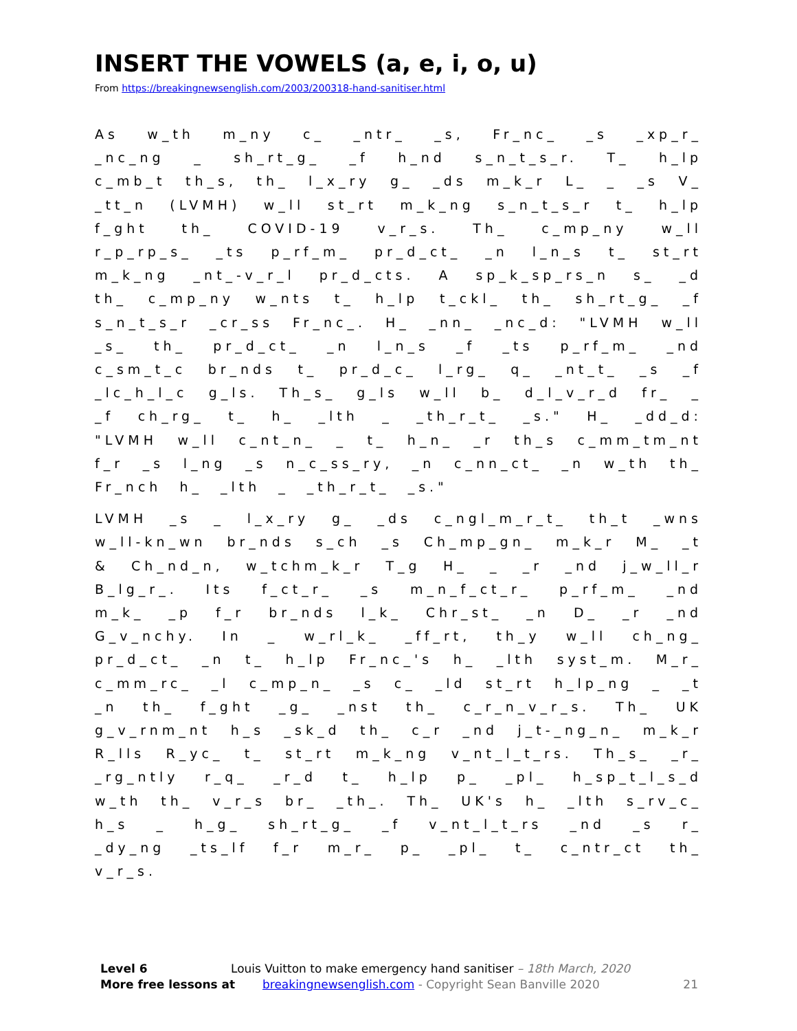INSERT THE VOWELS (a, e, i, o, u)
From https://breakingnewsenglish.com/2003/200318-hand-sanitiser.html
As w_th m_ny c_ _ntr_ _s, Fr_nc_ _s _xp_r_ _nc_ng _ sh_rt_g_ _f h_nd s_n_t_s_r. T_ h_lp c_mb_t th_s, th_ l_x_ry g_ _ds m_k_r L_ _ _s V_ _tt_n (LVMH) w_ll st_rt m_k_ng s_n_t_s_r t_ h_lp f_ght th_ COVID-19 v_r_s. Th_ c_mp_ny w_ll r_p_rp_s_ _ts p_rf_m_ pr_d_ct_ _n l_n_s t_ st_rt m_k_ng _nt_-v_r_l pr_d_cts. A sp_k_sp_rs_n s_ _d th_ c_mp_ny w_nts t_ h_lp t_ckl_ th_ sh_rt_g_ _f s_n_t_s_r _cr_ss Fr_nc_. H_ _nn_ _nc_d: "LVMH w_ll _s_ th_ pr_d_ct_ _n l_n_s _f _ts p_rf_m_ _nd c_sm_t_c br_nds t_ pr_d_c_ l_rg_ q_ _nt_t_ _s _f _lc_h_l_c g_ls. Th_s_ g_ls w_ll b_ d_l_v_r_d fr_ _ _f ch_rg_ t_ h_ _lth _ _th_r_t_ _s." H_ _dd_d: "LVMH w_ll c_nt_n_ _ t_ h_n_ _r th_s c_mm_tm_nt f_r _s l_ng _s n_c_ss_ry, _n c_nn_ct_ _n w_th th_ Fr_nch h_ _lth _ _th_r_t_ _s."
LVMH _s _ l_x_ry g_ _ds c_ngl_m_r_t_ th_t _wns w_ll-kn_wn br_nds s_ch _s Ch_mp_gn_ m_k_r M_ _t & Ch_nd_n, w_tchm_k_r T_g H_ _ _r _nd j_w_ll_r B_lg_r_. Its f_ct_r_ _s m_n_f_ct_r_ p_rf_m_ _nd m_k_ _p f_r br_nds l_k_ Chr_st_ _n D_ _r _nd G_v_nchy. In _ w_rl_k_ _ff_rt, th_y w_ll ch_ng_ pr_d_ct_ _n t_ h_lp Fr_nc_'s h_ _lth syst_m. M_r_ c_mm_rc_ _l c_mp_n_ _s c_ _ld st_rt h_lp_ng _ _t _n th_ f_ght _g_ _nst th_ c_r_n_v_r_s. Th_ UK g_v_rnm_nt h_s _sk_d th_ c_r _nd j_t-_ng_n_ m_k_r R_lls R_yc_ t_ st_rt m_k_ng v_nt_l_t_rs. Th_s_ _r_ _rg_ntly r_q_ _r_d t_ h_lp p_ _pl_ h_sp_t_l_s_d w_th th_ v_r_s br_ _th_. Th_ UK's h_ _lth s_rv_c_ h_s _ h_g_ sh_rt_g_ _f v_nt_l_t_rs _nd _s r_ _dy_ng _ts_lf f_r m_r_ p_ _pl_ t_ c_ntr_ct th_ v_r_s.
Level 6 Louis Vuitton to make emergency hand sanitiser – 18th March, 2020
More free lessons at breakingnewsenglish.com - Copyright Sean Banville 2020 21